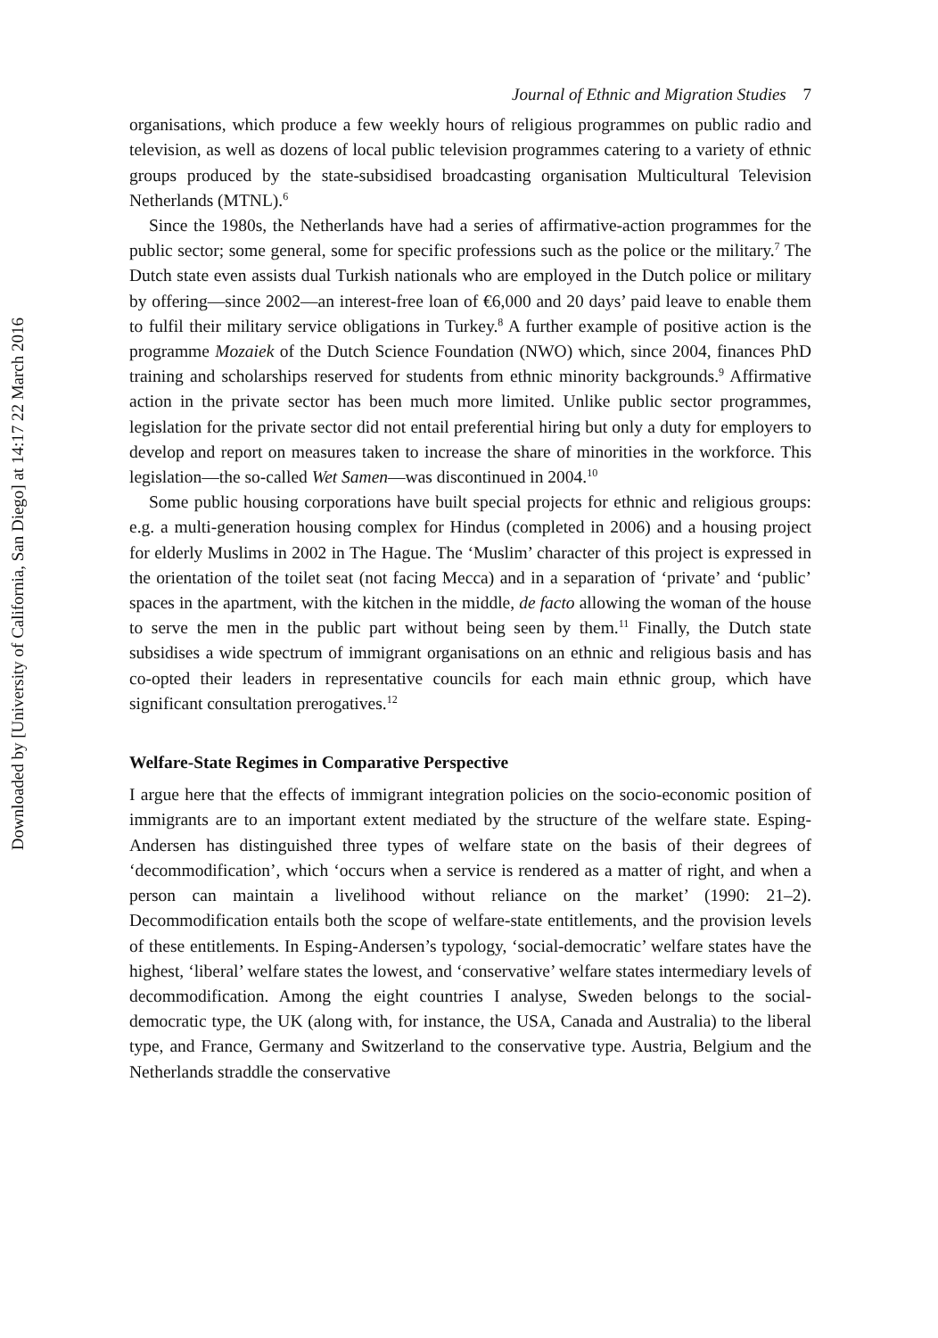Downloaded by [University of California, San Diego] at 14:17 22 March 2016
Journal of Ethnic and Migration Studies 7
organisations, which produce a few weekly hours of religious programmes on public radio and television, as well as dozens of local public television programmes catering to a variety of ethnic groups produced by the state-subsidised broadcasting organisation Multicultural Television Netherlands (MTNL).<sup>6</sup>
Since the 1980s, the Netherlands have had a series of affirmative-action programmes for the public sector; some general, some for specific professions such as the police or the military.<sup>7</sup> The Dutch state even assists dual Turkish nationals who are employed in the Dutch police or military by offering—since 2002—an interest-free loan of €6,000 and 20 days’ paid leave to enable them to fulfil their military service obligations in Turkey.<sup>8</sup> A further example of positive action is the programme Mozaiek of the Dutch Science Foundation (NWO) which, since 2004, finances PhD training and scholarships reserved for students from ethnic minority backgrounds.<sup>9</sup> Affirmative action in the private sector has been much more limited. Unlike public sector programmes, legislation for the private sector did not entail preferential hiring but only a duty for employers to develop and report on measures taken to increase the share of minorities in the workforce. This legislation—the so-called Wet Samen—was discontinued in 2004.<sup>10</sup>
Some public housing corporations have built special projects for ethnic and religious groups: e.g. a multi-generation housing complex for Hindus (completed in 2006) and a housing project for elderly Muslims in 2002 in The Hague. The ‘Muslim’ character of this project is expressed in the orientation of the toilet seat (not facing Mecca) and in a separation of ‘private’ and ‘public’ spaces in the apartment, with the kitchen in the middle, de facto allowing the woman of the house to serve the men in the public part without being seen by them.<sup>11</sup> Finally, the Dutch state subsidises a wide spectrum of immigrant organisations on an ethnic and religious basis and has co-opted their leaders in representative councils for each main ethnic group, which have significant consultation prerogatives.<sup>12</sup>
Welfare-State Regimes in Comparative Perspective
I argue here that the effects of immigrant integration policies on the socio-economic position of immigrants are to an important extent mediated by the structure of the welfare state. Esping-Andersen has distinguished three types of welfare state on the basis of their degrees of ‘decommodification’, which ‘occurs when a service is rendered as a matter of right, and when a person can maintain a livelihood without reliance on the market’ (1990: 21–2). Decommodification entails both the scope of welfare-state entitlements, and the provision levels of these entitlements. In Esping-Andersen’s typology, ‘social-democratic’ welfare states have the highest, ‘liberal’ welfare states the lowest, and ‘conservative’ welfare states intermediary levels of decommodification. Among the eight countries I analyse, Sweden belongs to the social-democratic type, the UK (along with, for instance, the USA, Canada and Australia) to the liberal type, and France, Germany and Switzerland to the conservative type. Austria, Belgium and the Netherlands straddle the conservative